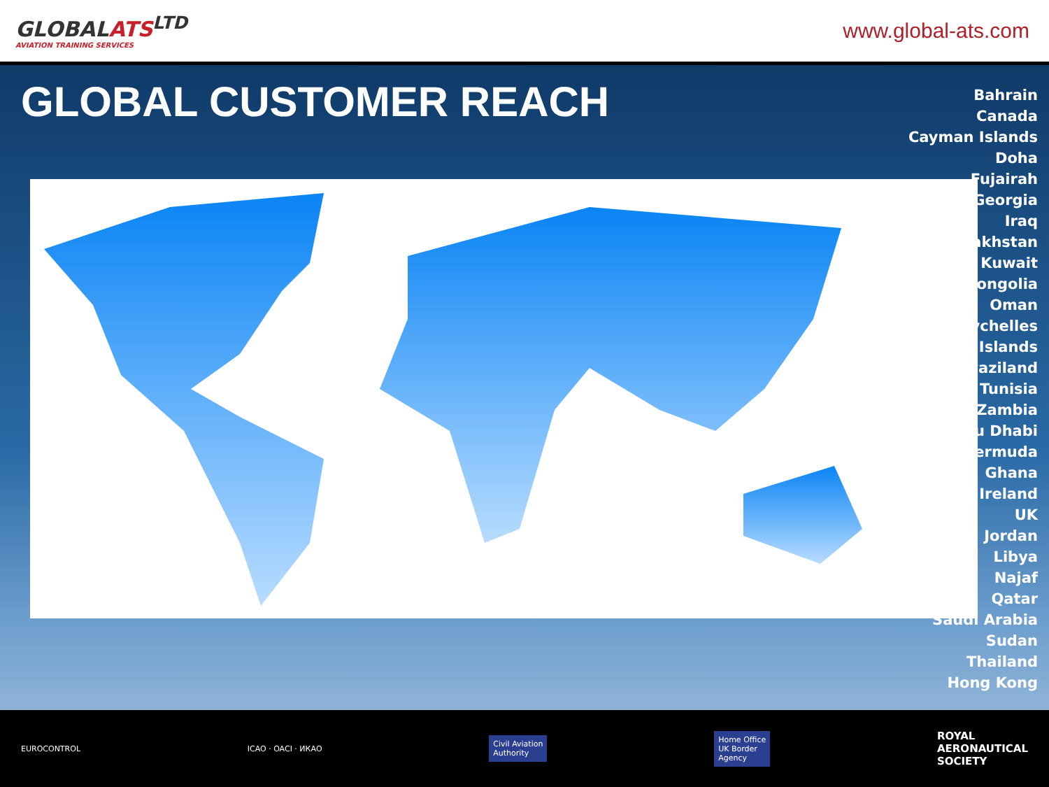GLOBALATS<sup>LTD</sup>
AVIATION TRAINING SERVICES
www.global-ats.com
GLOBAL CUSTOMER REACH
Bahrain
Canada
Cayman Islands
Doha
Fujairah
Georgia
Iraq
akhstan
Kuwait
ongolia
Oman
ychelles
Islands
vaziland
Tunisia
Zambia
u Dhabi
ermuda
Ghana
Ireland
UK
Jordan
Libya
Najaf
Qatar
Saudi Arabia
Sudan
Thailand
Hong Kong
EUROCONTROL ICAO · OACI · ИКАО
Civil Aviation
Authority
Home Office
UK Border
Agency
ROYAL
AERONAUTICAL
SOCIETY